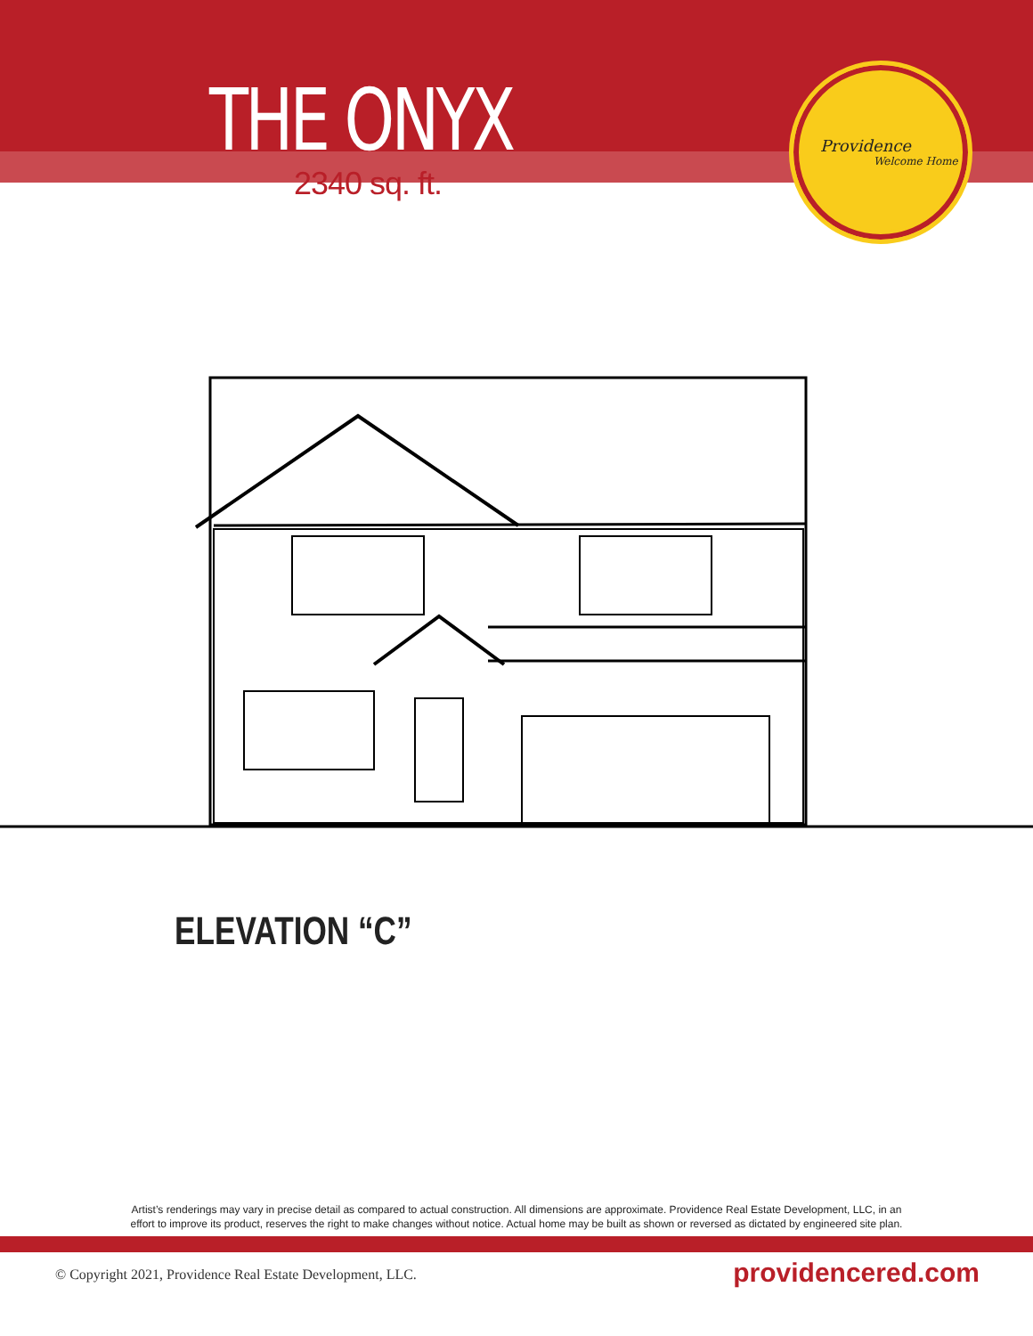THE ONYX
2340 sq. ft.
Providence
Welcome Home
ELEVATION “C”
Artist’s renderings may vary in precise detail as compared to actual construction. All dimensions are approximate. Providence Real Estate Development, LLC, in an
effort to improve its product, reserves the right to make changes without notice. Actual home may be built as shown or reversed as dictated by engineered site plan.
© Copyright 2021, Providence Real Estate Development, LLC.
providencered.com